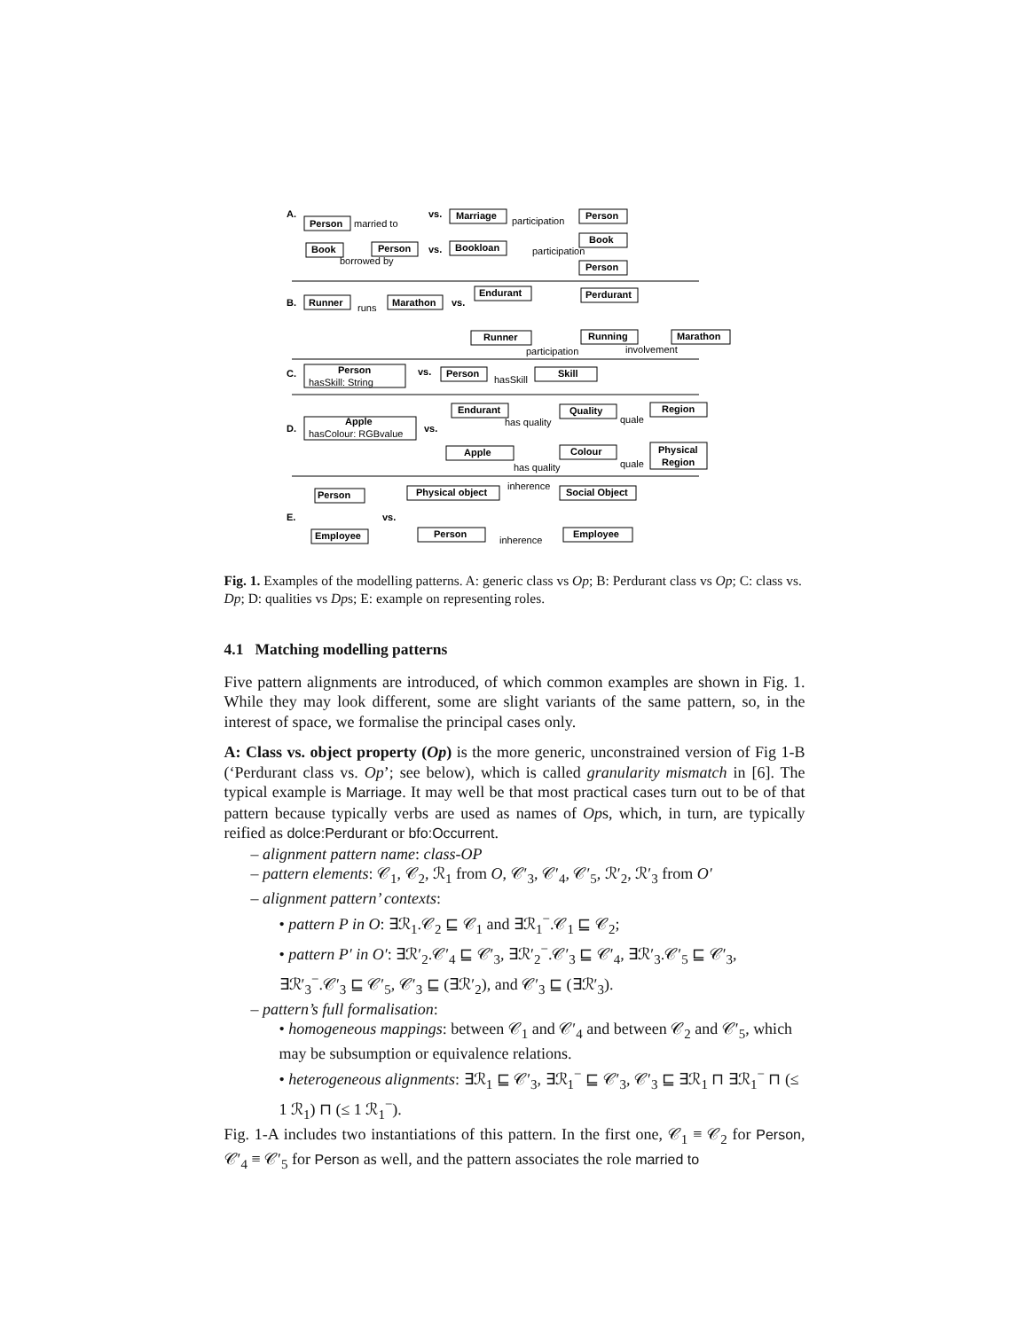A.
vs.
vs.
B.
vs.
C.
vs.
D.
vs.
E.
vs.
Person
Marriage
Person
Book
Person
Bookloan
Book
Person
Runner
Marathon
Endurant
Perdurant
Runner
Running
Marathon
Person
Person
Skill
Apple
Endurant
Quality
Region
Apple
Colour
Physical
Region
Person
Physical object
Social Object
Employee
Person
Employee
married to
participation
borrowed by
participation
runs
participation
involvement
hasSkill: String
hasSkill
hasColour: RGBvalue
has quality
quale
has quality
quale
inherence
inherence
Fig. 1. Examples of the modelling patterns. A: generic class vs Op; B: Perdurant class vs Op; C: class vs. Dp; D: qualities vs Dps; E: example on representing roles.
4.1 Matching modelling patterns
Five pattern alignments are introduced, of which common examples are shown in Fig. 1. While they may look different, some are slight variants of the same pattern, so, in the interest of space, we formalise the principal cases only.
A: Class vs. object property (Op) is the more generic, unconstrained version of Fig 1-B (‘Perdurant class vs. Op’; see below), which is called granularity mismatch in [6]. The typical example is Marriage. It may well be that most practical cases turn out to be of that pattern because typically verbs are used as names of Ops, which, in turn, are typically reified as dolce:Perdurant or bfo:Occurrent.
– alignment pattern name: class-OP
– pattern elements: 𝒞<sub>1</sub>, 𝒞<sub>2</sub>, ℛ<sub>1</sub> from O, 𝒞′<sub>3</sub>, 𝒞′<sub>4</sub>, 𝒞′<sub>5</sub>, ℛ′<sub>2</sub>, ℛ′<sub>3</sub> from O′
– alignment pattern’ contexts:
• pattern P in O: ∃ℛ<sub>1</sub>.𝒞<sub>2</sub> ⊑ 𝒞<sub>1</sub> and ∃ℛ<sub>1</sub><sup>−</sup>.𝒞<sub>1</sub> ⊑ 𝒞<sub>2</sub>;
• pattern P′ in O′: ∃ℛ′<sub>2</sub>.𝒞′<sub>4</sub> ⊑ 𝒞′<sub>3</sub>, ∃ℛ′<sub>2</sub><sup>−</sup>.𝒞′<sub>3</sub> ⊑ 𝒞′<sub>4</sub>, ∃ℛ′<sub>3</sub>.𝒞′<sub>5</sub> ⊑ 𝒞′<sub>3</sub>, ∃ℛ′<sub>3</sub><sup>−</sup>.𝒞′<sub>3</sub> ⊑ 𝒞′<sub>5</sub>, 𝒞′<sub>3</sub> ⊑ (∃ℛ′<sub>2</sub>), and 𝒞′<sub>3</sub> ⊑ (∃ℛ′<sub>3</sub>).
– pattern’s full formalisation:
• homogeneous mappings: between 𝒞<sub>1</sub> and 𝒞′<sub>4</sub> and between 𝒞<sub>2</sub> and 𝒞′<sub>5</sub>, which may be subsumption or equivalence relations.
• heterogeneous alignments: ∃ℛ<sub>1</sub> ⊑ 𝒞′<sub>3</sub>, ∃ℛ<sub>1</sub><sup>−</sup> ⊑ 𝒞′<sub>3</sub>, 𝒞′<sub>3</sub> ⊑ ∃ℛ<sub>1</sub> ⊓ ∃ℛ<sub>1</sub><sup>−</sup> ⊓ (≤ 1 ℛ<sub>1</sub>) ⊓ (≤ 1 ℛ<sub>1</sub><sup>−</sup>).
Fig. 1-A includes two instantiations of this pattern. In the first one, 𝒞<sub>1</sub> ≡ 𝒞<sub>2</sub> for Person, 𝒞′<sub>4</sub> ≡ 𝒞′<sub>5</sub> for Person as well, and the pattern associates the role married to